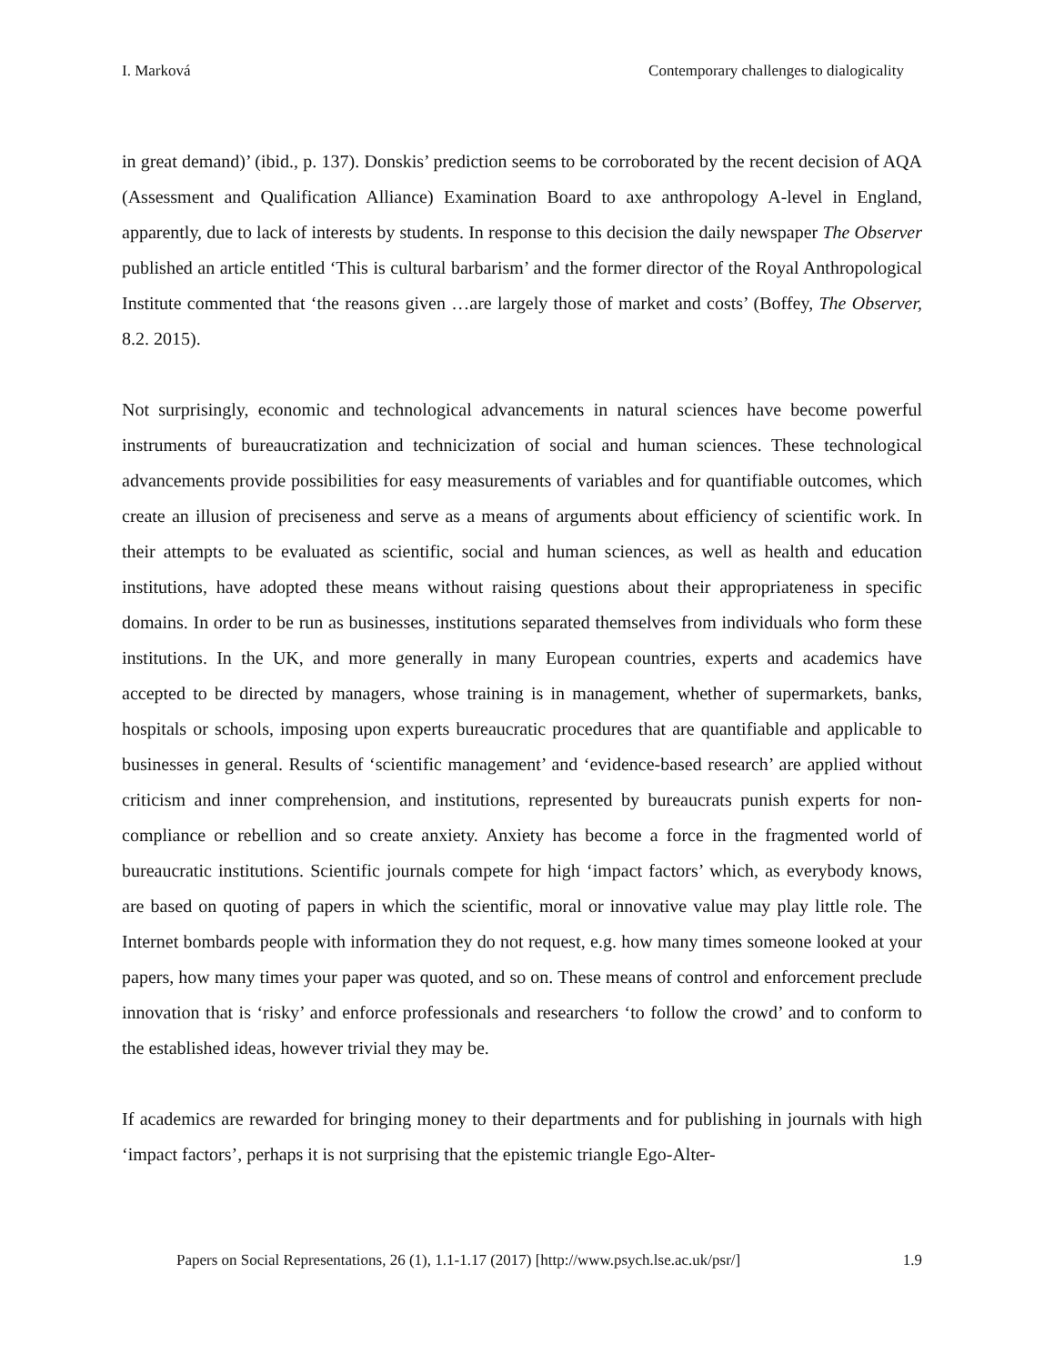I. Marková Contemporary challenges to dialogicality
in great demand)’ (ibid., p. 137). Donskis’ prediction seems to be corroborated by the recent decision of AQA (Assessment and Qualification Alliance) Examination Board to axe anthropology A-level in England, apparently, due to lack of interests by students. In response to this decision the daily newspaper The Observer published an article entitled ‘This is cultural barbarism’ and the former director of the Royal Anthropological Institute commented that ‘the reasons given …are largely those of market and costs’ (Boffey, The Observer, 8.2. 2015).
Not surprisingly, economic and technological advancements in natural sciences have become powerful instruments of bureaucratization and technicization of social and human sciences. These technological advancements provide possibilities for easy measurements of variables and for quantifiable outcomes, which create an illusion of preciseness and serve as a means of arguments about efficiency of scientific work. In their attempts to be evaluated as scientific, social and human sciences, as well as health and education institutions, have adopted these means without raising questions about their appropriateness in specific domains. In order to be run as businesses, institutions separated themselves from individuals who form these institutions. In the UK, and more generally in many European countries, experts and academics have accepted to be directed by managers, whose training is in management, whether of supermarkets, banks, hospitals or schools, imposing upon experts bureaucratic procedures that are quantifiable and applicable to businesses in general. Results of ‘scientific management’ and ‘evidence-based research’ are applied without criticism and inner comprehension, and institutions, represented by bureaucrats punish experts for non-compliance or rebellion and so create anxiety. Anxiety has become a force in the fragmented world of bureaucratic institutions. Scientific journals compete for high ‘impact factors’ which, as everybody knows, are based on quoting of papers in which the scientific, moral or innovative value may play little role. The Internet bombards people with information they do not request, e.g. how many times someone looked at your papers, how many times your paper was quoted, and so on. These means of control and enforcement preclude innovation that is ‘risky’ and enforce professionals and researchers ‘to follow the crowd’ and to conform to the established ideas, however trivial they may be.
If academics are rewarded for bringing money to their departments and for publishing in journals with high ‘impact factors’, perhaps it is not surprising that the epistemic triangle Ego-Alter-
Papers on Social Representations, 26 (1), 1.1-1.17 (2017) [http://www.psych.lse.ac.uk/psr/] 1.9